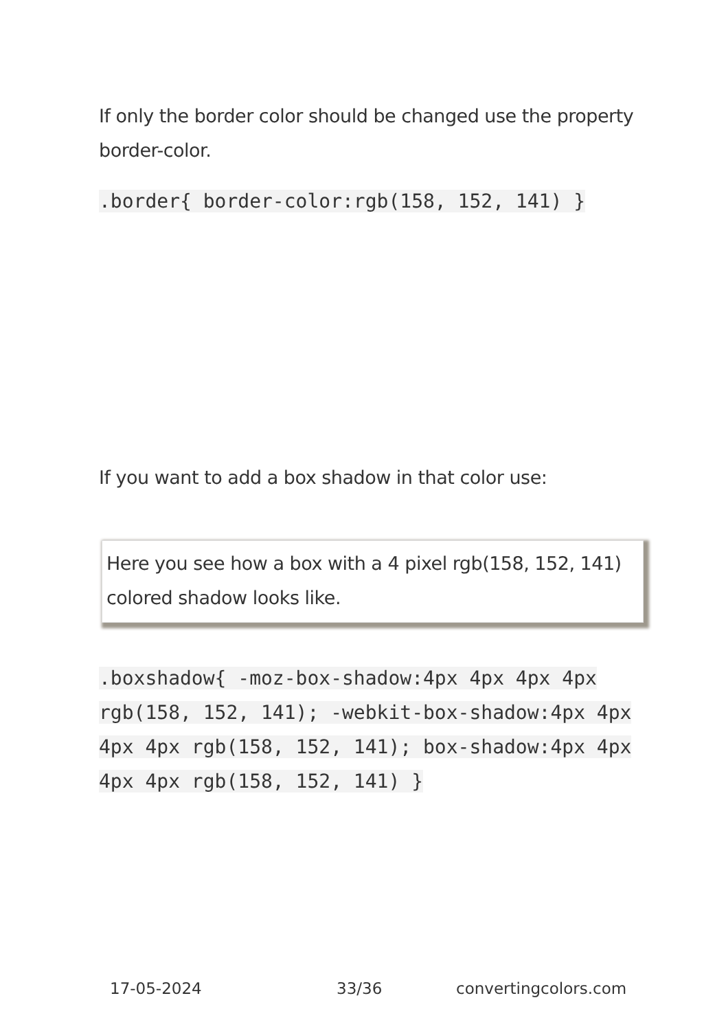If only the border color should be changed use the property border-color.
.border{ border-color:rgb(158, 152, 141) }
If you want to add a box shadow in that color use:
Here you see how a box with a 4 pixel rgb(158, 152, 141) colored shadow looks like.
.boxshadow{ -moz-box-shadow:4px 4px 4px 4px rgb(158, 152, 141); -webkit-box-shadow:4px 4px 4px 4px rgb(158, 152, 141); box-shadow:4px 4px 4px 4px rgb(158, 152, 141) }
17-05-2024 33/36 convertingcolors.com